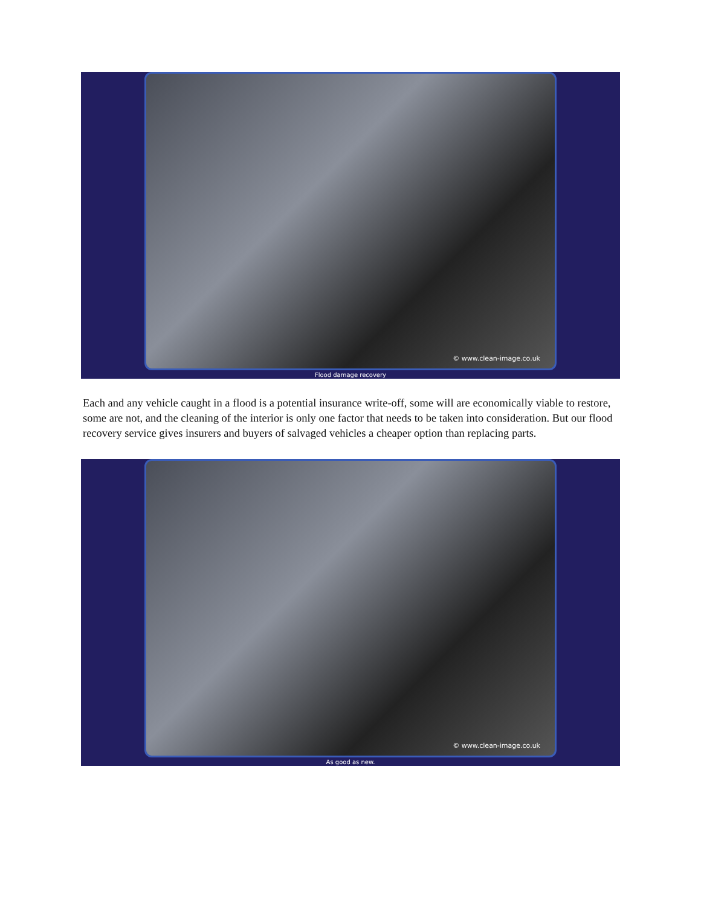© www.clean-image.co.uk
Flood damage recovery
Each and any vehicle caught in a flood is a potential insurance write-off, some will are economically viable to restore, some are not, and the cleaning of the interior is only one factor that needs to be taken into consideration. But our flood recovery service gives insurers and buyers of salvaged vehicles a cheaper option than replacing parts.
© www.clean-image.co.uk
As good as new.